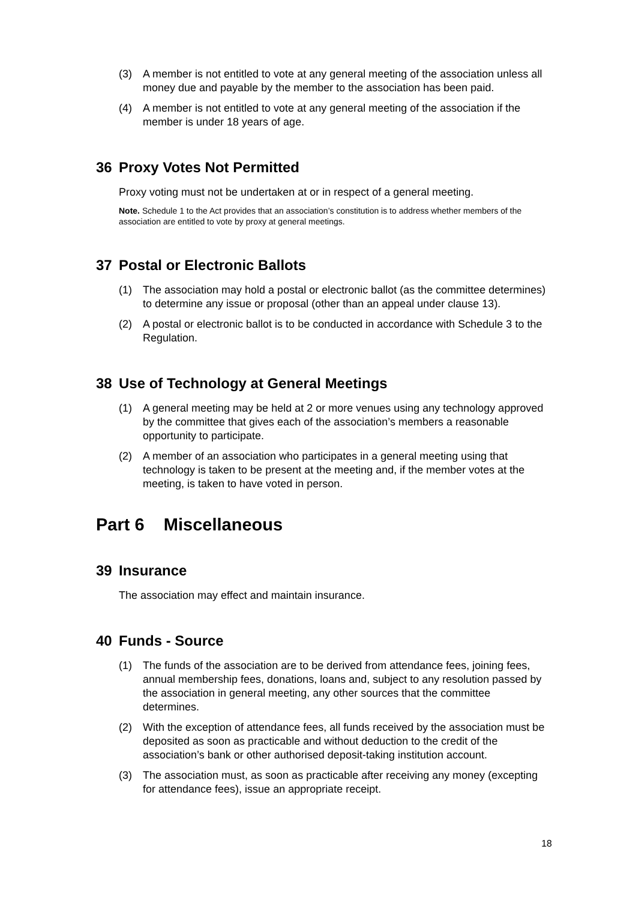(3) A member is not entitled to vote at any general meeting of the association unless all money due and payable by the member to the association has been paid.
(4) A member is not entitled to vote at any general meeting of the association if the member is under 18 years of age.
36 Proxy Votes Not Permitted
Proxy voting must not be undertaken at or in respect of a general meeting.
Note. Schedule 1 to the Act provides that an association’s constitution is to address whether members of the association are entitled to vote by proxy at general meetings.
37 Postal or Electronic Ballots
(1) The association may hold a postal or electronic ballot (as the committee determines) to determine any issue or proposal (other than an appeal under clause 13).
(2) A postal or electronic ballot is to be conducted in accordance with Schedule 3 to the Regulation.
38 Use of Technology at General Meetings
(1) A general meeting may be held at 2 or more venues using any technology approved by the committee that gives each of the association’s members a reasonable opportunity to participate.
(2) A member of an association who participates in a general meeting using that technology is taken to be present at the meeting and, if the member votes at the meeting, is taken to have voted in person.
Part 6 Miscellaneous
39 Insurance
The association may effect and maintain insurance.
40 Funds - Source
(1) The funds of the association are to be derived from attendance fees, joining fees, annual membership fees, donations, loans and, subject to any resolution passed by the association in general meeting, any other sources that the committee determines.
(2) With the exception of attendance fees, all funds received by the association must be deposited as soon as practicable and without deduction to the credit of the association’s bank or other authorised deposit-taking institution account.
(3) The association must, as soon as practicable after receiving any money (excepting for attendance fees), issue an appropriate receipt.
18